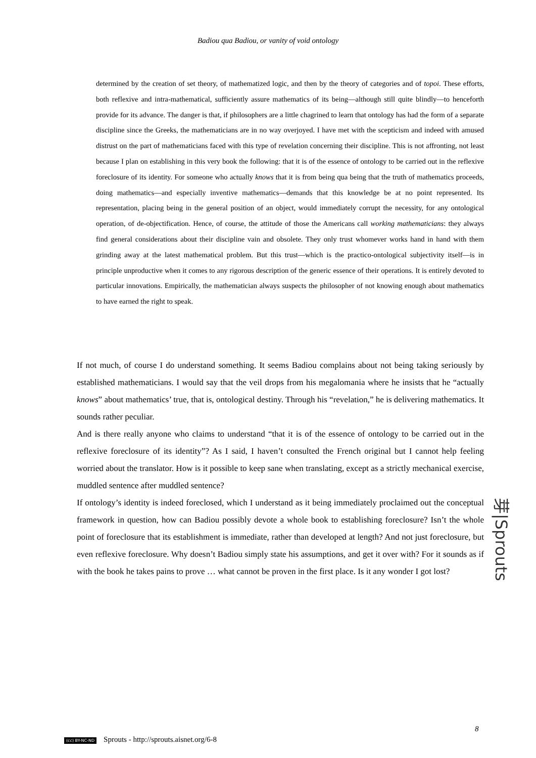Badiou qua Badiou, or vanity of void ontology
determined by the creation of set theory, of mathematized logic, and then by the theory of categories and of topoi. These efforts, both reflexive and intra-mathematical, sufficiently assure mathematics of its being—although still quite blindly—to henceforth provide for its advance. The danger is that, if philosophers are a little chagrined to learn that ontology has had the form of a separate discipline since the Greeks, the mathematicians are in no way overjoyed. I have met with the scepticism and indeed with amused distrust on the part of mathematicians faced with this type of revelation concerning their discipline. This is not affronting, not least because I plan on establishing in this very book the following: that it is of the essence of ontology to be carried out in the reflexive foreclosure of its identity. For someone who actually knows that it is from being qua being that the truth of mathematics proceeds, doing mathematics—and especially inventive mathematics—demands that this knowledge be at no point represented. Its representation, placing being in the general position of an object, would immediately corrupt the necessity, for any ontological operation, of de-objectification. Hence, of course, the attitude of those the Americans call working mathematicians: they always find general considerations about their discipline vain and obsolete. They only trust whomever works hand in hand with them grinding away at the latest mathematical problem. But this trust—which is the practico-ontological subjectivity itself—is in principle unproductive when it comes to any rigorous description of the generic essence of their operations. It is entirely devoted to particular innovations. Empirically, the mathematician always suspects the philosopher of not knowing enough about mathematics to have earned the right to speak.
If not much, of course I do understand something. It seems Badiou complains about not being taking seriously by established mathematicians. I would say that the veil drops from his megalomania where he insists that he “actually knows” about mathematics’ true, that is, ontological destiny. Through his “revelation,” he is delivering mathematics. It sounds rather peculiar.
And is there really anyone who claims to understand “that it is of the essence of ontology to be carried out in the reflexive foreclosure of its identity”? As I said, I haven’t consulted the French original but I cannot help feeling worried about the translator. How is it possible to keep sane when translating, except as a strictly mechanical exercise, muddled sentence after muddled sentence?
If ontology’s identity is indeed foreclosed, which I understand as it being immediately proclaimed out the conceptual framework in question, how can Badiou possibly devote a whole book to establishing foreclosure? Isn’t the whole point of foreclosure that its establishment is immediate, rather than developed at length? And not just foreclosure, but even reflexive foreclosure. Why doesn’t Badiou simply state his assumptions, and get it over with? For it sounds as if with the book he takes pains to prove … what cannot be proven in the first place. Is it any wonder I got lost?
芽|Sprouts
8
(cc) BY-NC-ND Sprouts - http://sprouts.aisnet.org/6-8